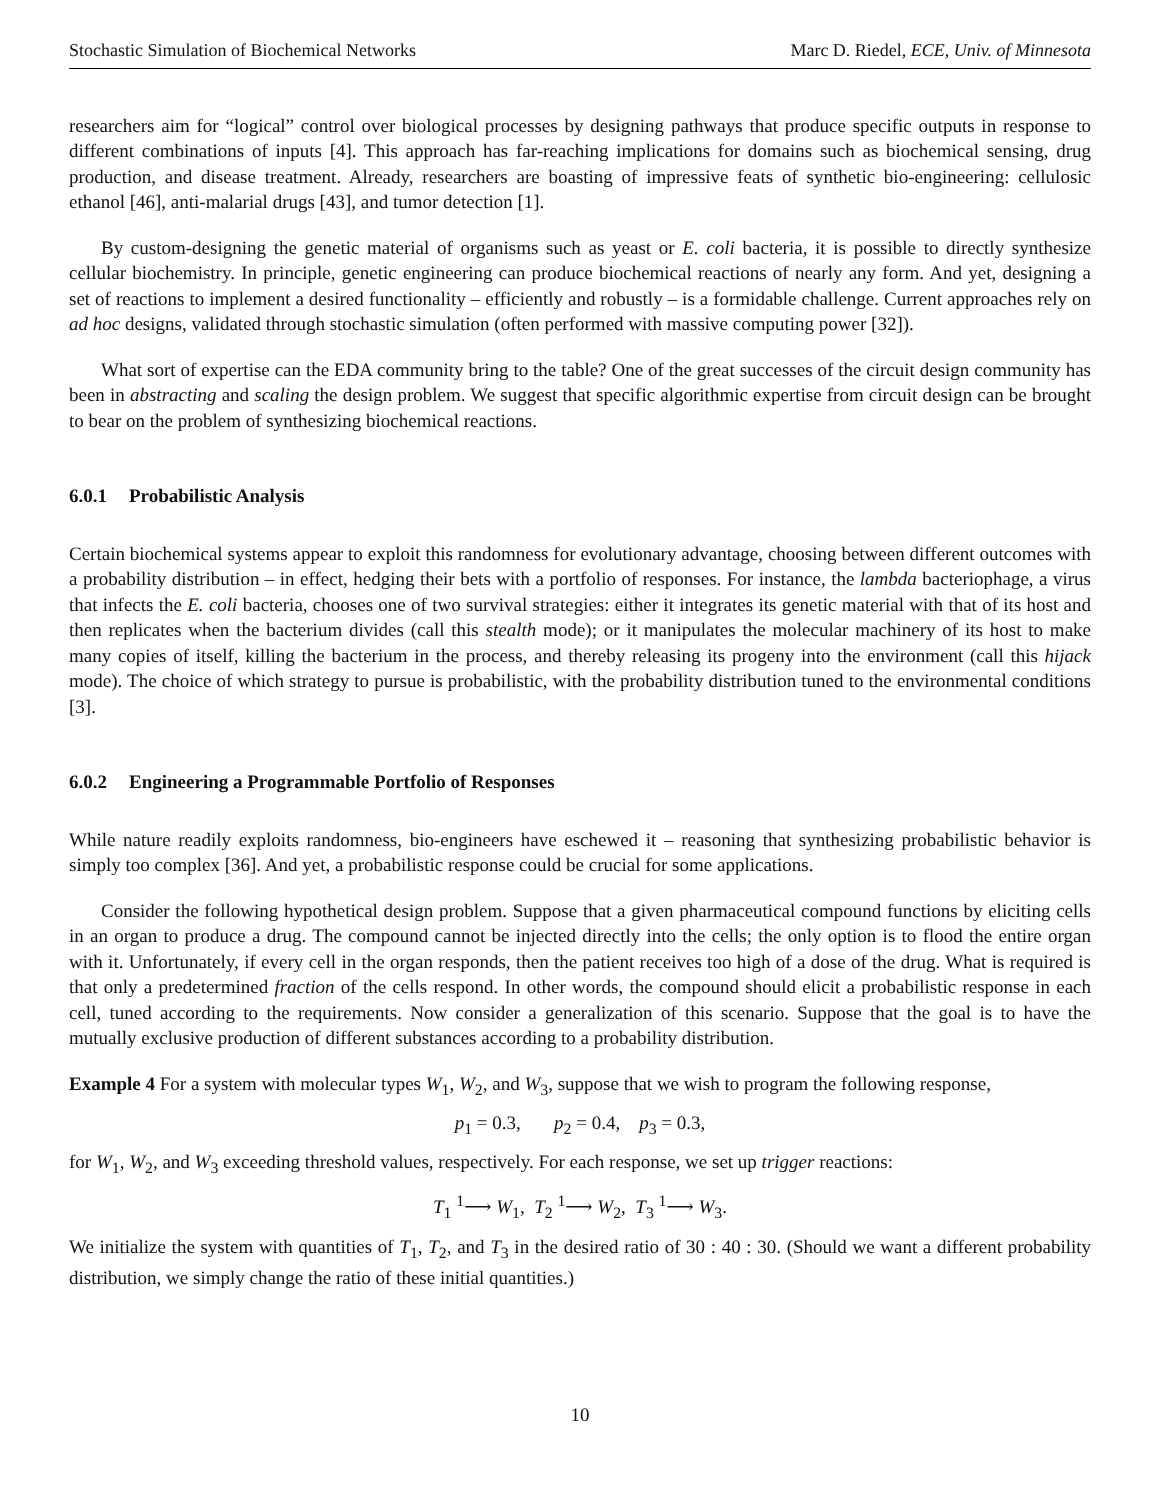Stochastic Simulation of Biochemical Networks Marc D. Riedel, ECE, Univ. of Minnesota
researchers aim for “logical” control over biological processes by designing pathways that produce specific outputs in response to different combinations of inputs [4]. This approach has far-reaching implications for domains such as biochemical sensing, drug production, and disease treatment. Already, researchers are boasting of impressive feats of synthetic bio-engineering: cellulosic ethanol [46], anti-malarial drugs [43], and tumor detection [1].
By custom-designing the genetic material of organisms such as yeast or E. coli bacteria, it is possible to directly synthesize cellular biochemistry. In principle, genetic engineering can produce biochemical reactions of nearly any form. And yet, designing a set of reactions to implement a desired functionality – efficiently and robustly – is a formidable challenge. Current approaches rely on ad hoc designs, validated through stochastic simulation (often performed with massive computing power [32]).
What sort of expertise can the EDA community bring to the table? One of the great successes of the circuit design community has been in abstracting and scaling the design problem. We suggest that specific algorithmic expertise from circuit design can be brought to bear on the problem of synthesizing biochemical reactions.
6.0.1 Probabilistic Analysis
Certain biochemical systems appear to exploit this randomness for evolutionary advantage, choosing between different outcomes with a probability distribution – in effect, hedging their bets with a portfolio of responses. For instance, the lambda bacteriophage, a virus that infects the E. coli bacteria, chooses one of two survival strategies: either it integrates its genetic material with that of its host and then replicates when the bacterium divides (call this stealth mode); or it manipulates the molecular machinery of its host to make many copies of itself, killing the bacterium in the process, and thereby releasing its progeny into the environment (call this hijack mode). The choice of which strategy to pursue is probabilistic, with the probability distribution tuned to the environmental conditions [3].
6.0.2 Engineering a Programmable Portfolio of Responses
While nature readily exploits randomness, bio-engineers have eschewed it – reasoning that synthesizing probabilistic behavior is simply too complex [36]. And yet, a probabilistic response could be crucial for some applications.
Consider the following hypothetical design problem. Suppose that a given pharmaceutical compound functions by eliciting cells in an organ to produce a drug. The compound cannot be injected directly into the cells; the only option is to flood the entire organ with it. Unfortunately, if every cell in the organ responds, then the patient receives too high of a dose of the drug. What is required is that only a predetermined fraction of the cells respond. In other words, the compound should elicit a probabilistic response in each cell, tuned according to the requirements. Now consider a generalization of this scenario. Suppose that the goal is to have the mutually exclusive production of different substances according to a probability distribution.
Example 4 For a system with molecular types W<sub>1</sub>, W<sub>2</sub>, and W<sub>3</sub>, suppose that we wish to program the following response,
p<sub>1</sub> = 0.3, p<sub>2</sub> = 0.4, p<sub>3</sub> = 0.3,
for W<sub>1</sub>, W<sub>2</sub>, and W<sub>3</sub> exceeding threshold values, respectively. For each response, we set up trigger reactions:
T<sub>1</sub> <sup>1</sup>⟶ W<sub>1</sub>, T<sub>2</sub> <sup>1</sup>⟶ W<sub>2</sub>, T<sub>3</sub> <sup>1</sup>⟶ W<sub>3</sub>.
We initialize the system with quantities of T<sub>1</sub>, T<sub>2</sub>, and T<sub>3</sub> in the desired ratio of 30 : 40 : 30. (Should we want a different probability distribution, we simply change the ratio of these initial quantities.)
10